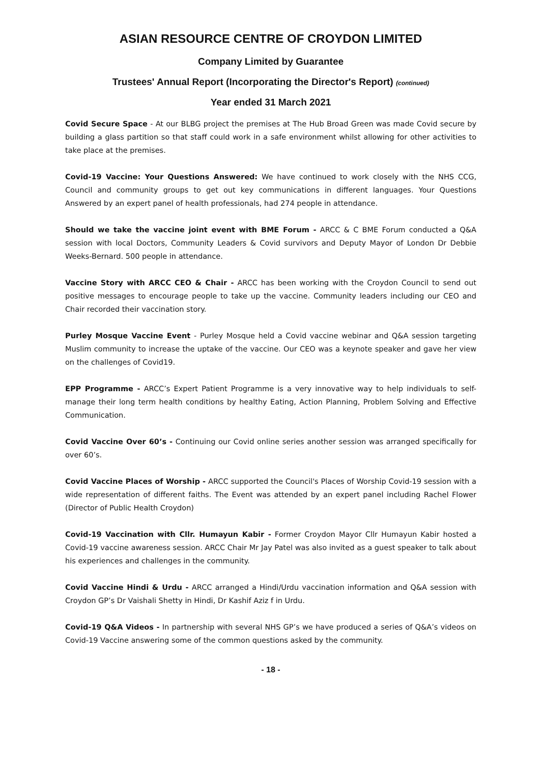ASIAN RESOURCE CENTRE OF CROYDON LIMITED
Company Limited by Guarantee
Trustees' Annual Report (Incorporating the Director's Report) (continued)
Year ended 31 March 2021
Covid Secure Space - At our BLBG project the premises at The Hub Broad Green was made Covid secure by building a glass partition so that staff could work in a safe environment whilst allowing for other activities to take place at the premises.
Covid-19 Vaccine: Your Questions Answered: We have continued to work closely with the NHS CCG, Council and community groups to get out key communications in different languages. Your Questions Answered by an expert panel of health professionals, had 274 people in attendance.
Should we take the vaccine joint event with BME Forum - ARCC & C BME Forum conducted a Q&A session with local Doctors, Community Leaders & Covid survivors and Deputy Mayor of London Dr Debbie Weeks-Bernard. 500 people in attendance.
Vaccine Story with ARCC CEO & Chair - ARCC has been working with the Croydon Council to send out positive messages to encourage people to take up the vaccine. Community leaders including our CEO and Chair recorded their vaccination story.
Purley Mosque Vaccine Event - Purley Mosque held a Covid vaccine webinar and Q&A session targeting Muslim community to increase the uptake of the vaccine. Our CEO was a keynote speaker and gave her view on the challenges of Covid19.
EPP Programme - ARCC’s Expert Patient Programme is a very innovative way to help individuals to self-manage their long term health conditions by healthy Eating, Action Planning, Problem Solving and Effective Communication.
Covid Vaccine Over 60’s - Continuing our Covid online series another session was arranged specifically for over 60’s.
Covid Vaccine Places of Worship - ARCC supported the Council's Places of Worship Covid-19 session with a wide representation of different faiths. The Event was attended by an expert panel including Rachel Flower (Director of Public Health Croydon)
Covid-19 Vaccination with Cllr. Humayun Kabir - Former Croydon Mayor Cllr Humayun Kabir hosted a Covid-19 vaccine awareness session. ARCC Chair Mr Jay Patel was also invited as a guest speaker to talk about his experiences and challenges in the community.
Covid Vaccine Hindi & Urdu - ARCC arranged a Hindi/Urdu vaccination information and Q&A session with Croydon GP’s Dr Vaishali Shetty in Hindi, Dr Kashif Aziz f in Urdu.
Covid-19 Q&A Videos - In partnership with several NHS GP’s we have produced a series of Q&A’s videos on Covid-19 Vaccine answering some of the common questions asked by the community.
- 18 -